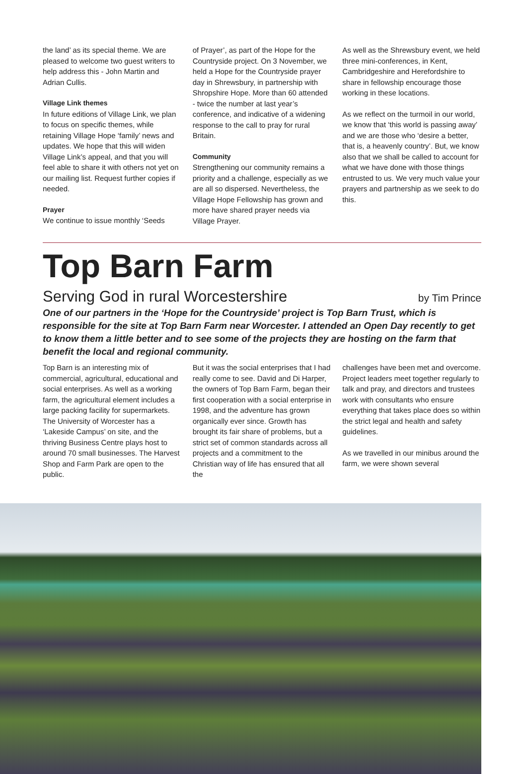the land’ as its special theme. We are pleased to welcome two guest writers to help address this - John Martin and Adrian Cullis.
Village Link themes
In future editions of Village Link, we plan to focus on specific themes, while retaining Village Hope ‘family’ news and updates. We hope that this will widen Village Link’s appeal, and that you will feel able to share it with others not yet on our mailing list. Request further copies if needed.
Prayer
We continue to issue monthly ‘Seeds
of Prayer’, as part of the Hope for the Countryside project. On 3 November, we held a Hope for the Countryside prayer day in Shrewsbury, in partnership with Shropshire Hope. More than 60 attended - twice the number at last year’s conference, and indicative of a widening response to the call to pray for rural Britain.
Community
Strengthening our community remains a priority and a challenge, especially as we are all so dispersed. Nevertheless, the Village Hope Fellowship has grown and more have shared prayer needs via Village Prayer.
As well as the Shrewsbury event, we held three mini-conferences, in Kent, Cambridgeshire and Herefordshire to share in fellowship encourage those working in these locations.
As we reflect on the turmoil in our world, we know that ‘this world is passing away’ and we are those who ‘desire a better, that is, a heavenly country’. But, we know also that we shall be called to account for what we have done with those things entrusted to us. We very much value your prayers and partnership as we seek to do this.
Top Barn Farm
Serving God in rural Worcestershire
by Tim Prince
One of our partners in the ‘Hope for the Countryside’ project is Top Barn Trust, which is responsible for the site at Top Barn Farm near Worcester. I attended an Open Day recently to get to know them a little better and to see some of the projects they are hosting on the farm that benefit the local and regional community.
Top Barn is an interesting mix of commercial, agricultural, educational and social enterprises. As well as a working farm, the agricultural element includes a large packing facility for supermarkets. The University of Worcester has a ‘Lakeside Campus’ on site, and the thriving Business Centre plays host to around 70 small businesses. The Harvest Shop and Farm Park are open to the public.
But it was the social enterprises that I had really come to see. David and Di Harper, the owners of Top Barn Farm, began their first cooperation with a social enterprise in 1998, and the adventure has grown organically ever since. Growth has brought its fair share of problems, but a strict set of common standards across all projects and a commitment to the Christian way of life has ensured that all the
challenges have been met and overcome. Project leaders meet together regularly to talk and pray, and directors and trustees work with consultants who ensure everything that takes place does so within the strict legal and health and safety guidelines.
As we travelled in our minibus around the farm, we were shown several